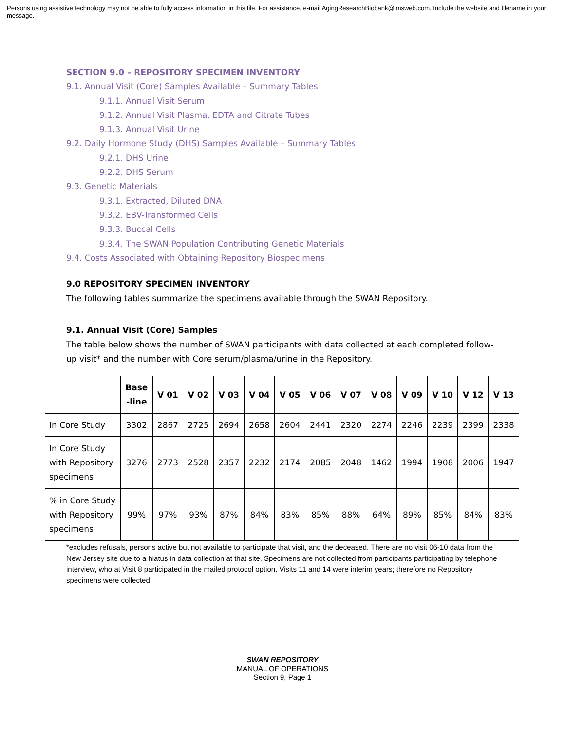Persons using assistive technology may not be able to fully access information in this file. For assistance, e-mail AgingResearchBiobank@imsweb.com. Include the website and filename in your message.
SECTION 9.0 – REPOSITORY SPECIMEN INVENTORY
9.1. Annual Visit (Core) Samples Available – Summary Tables
9.1.1. Annual Visit Serum
9.1.2. Annual Visit Plasma, EDTA and Citrate Tubes
9.1.3. Annual Visit Urine
9.2. Daily Hormone Study (DHS) Samples Available – Summary Tables
9.2.1. DHS Urine
9.2.2. DHS Serum
9.3. Genetic Materials
9.3.1. Extracted, Diluted DNA
9.3.2. EBV-Transformed Cells
9.3.3. Buccal Cells
9.3.4. The SWAN Population Contributing Genetic Materials
9.4. Costs Associated with Obtaining Repository Biospecimens
9.0 REPOSITORY SPECIMEN INVENTORY
The following tables summarize the specimens available through the SWAN Repository.
9.1. Annual Visit (Core) Samples
The table below shows the number of SWAN participants with data collected at each completed follow-up visit* and the number with Core serum/plasma/urine in the Repository.
| | Base -line | V 01 | V 02 | V 03 | V 04 | V 05 | V 06 | V 07 | V 08 | V 09 | V 10 | V 12 | V 13 |
| --- | --- | --- | --- | --- | --- | --- | --- | --- | --- | --- | --- | --- | --- |
| In Core Study | 3302 | 2867 | 2725 | 2694 | 2658 | 2604 | 2441 | 2320 | 2274 | 2246 | 2239 | 2399 | 2338 |
| In Core Study with Repository specimens | 3276 | 2773 | 2528 | 2357 | 2232 | 2174 | 2085 | 2048 | 1462 | 1994 | 1908 | 2006 | 1947 |
| % in Core Study with Repository specimens | 99% | 97% | 93% | 87% | 84% | 83% | 85% | 88% | 64% | 89% | 85% | 84% | 83% |
*excludes refusals, persons active but not available to participate that visit, and the deceased. There are no visit 06-10 data from the New Jersey site due to a hiatus in data collection at that site. Specimens are not collected from participants participating by telephone interview, who at Visit 8 participated in the mailed protocol option. Visits 11 and 14 were interim years; therefore no Repository specimens were collected.
SWAN REPOSITORY
MANUAL OF OPERATIONS
Section 9, Page 1